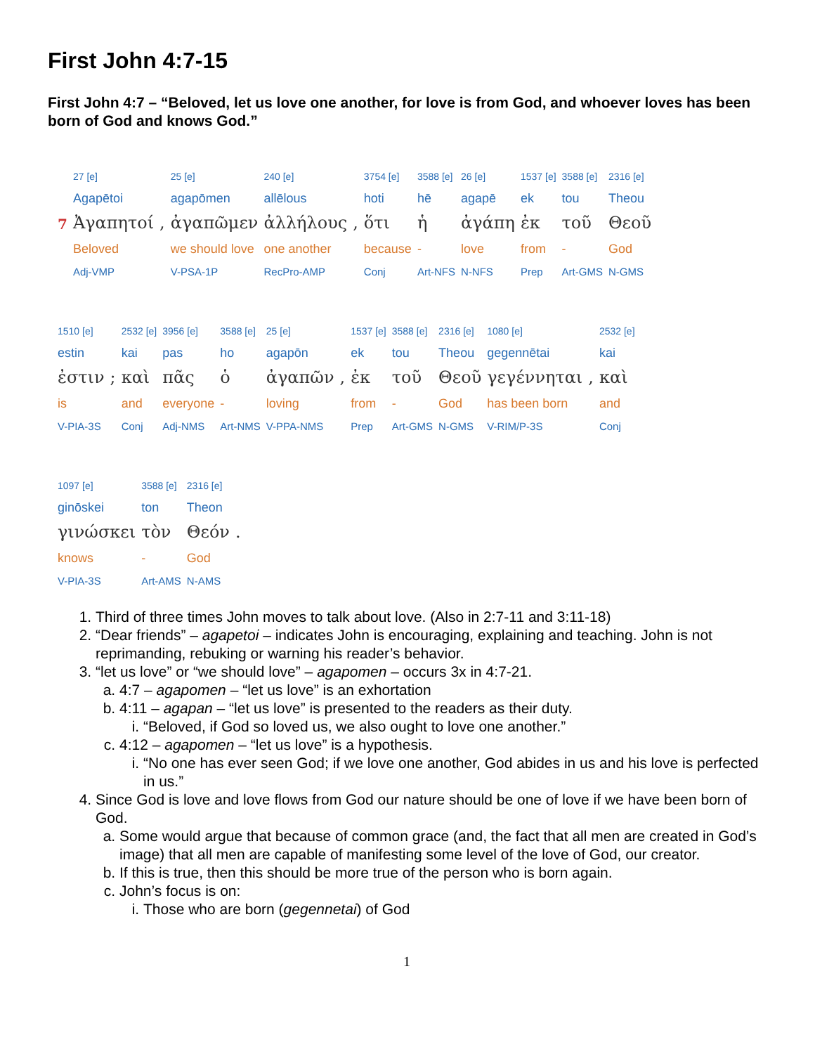First John 4:7-15
First John 4:7 – “Beloved, let us love one another, for love is from God, and whoever loves has been born of God and knows God.”
| | 27 [e] | | 25 [e] | 240 [e] | | 3754 [e] | 3588 [e] | 26 [e] | 1537 [e] | 3588 [e] | 2316 [e] |
| | Agapētoi | | agapōmen | allēlous | | hoti | hē | agapē | ek | tou | Theou |
| 7 | Ἀγαπητοί | , | ἀγαπῶμεν | ἀλλήλους | , | ὅτι | ἡ | ἀγάπη | ἐκ | τοῦ | Θεοῦ |
| | Beloved | | we should love | one another | | because | - | love | from | - | God |
| | Adj-VMP | | V-PSA-1P | RecPro-AMP | | Conj | Art-NFS | N-NFS | Prep | Art-GMS | N-GMS |
| 1510 [e] | | 2532 [e] | 3956 [e] | 3588 [e] | 25 [e] | | 1537 [e] | 3588 [e] | 2316 [e] | 1080 [e] | | 2532 [e] |
| estin | | kai | pas | ho | agapōn | | ek | tou | Theou | gegennētai | | kai |
| ἐστιν | ; | καὶ | πᾶς | ὁ | ἀγαπῶν | , | ἐκ | τοῦ | Θεοῦ | γεγέννηται | , | καὶ |
| is | | and | everyone | - | loving | | from | - | God | has been born | | and |
| V-PIA-3S | | Conj | Adj-NMS | Art-NMS | V-PPA-NMS | | Prep | Art-GMS | N-GMS | V-RIM/P-3S | | Conj |
| 1097 [e] | 3588 [e] | 2316 [e] | |
| ginōskei | ton | Theon | |
| γινώσκει | τὸν | Θεόν | . |
| knows | - | God | |
| V-PIA-3S | Art-AMS | N-AMS | |
1. Third of three times John moves to talk about love. (Also in 2:7-11 and 3:11-18)
2. “Dear friends” – agapetoi – indicates John is encouraging, explaining and teaching. John is not reprimanding, rebuking or warning his reader’s behavior.
3. “let us love” or “we should love” – agapomen – occurs 3x in 4:7-21.
a. 4:7 – agapomen – “let us love” is an exhortation
b. 4:11 – agapan – “let us love” is presented to the readers as their duty.
i. “Beloved, if God so loved us, we also ought to love one another.”
c. 4:12 – agapomen – “let us love” is a hypothesis.
i. “No one has ever seen God; if we love one another, God abides in us and his love is perfected in us.”
4. Since God is love and love flows from God our nature should be one of love if we have been born of God.
a. Some would argue that because of common grace (and, the fact that all men are created in God’s image) that all men are capable of manifesting some level of the love of God, our creator.
b. If this is true, then this should be more true of the person who is born again.
c. John’s focus is on:
i. Those who are born (gegennetai) of God
1